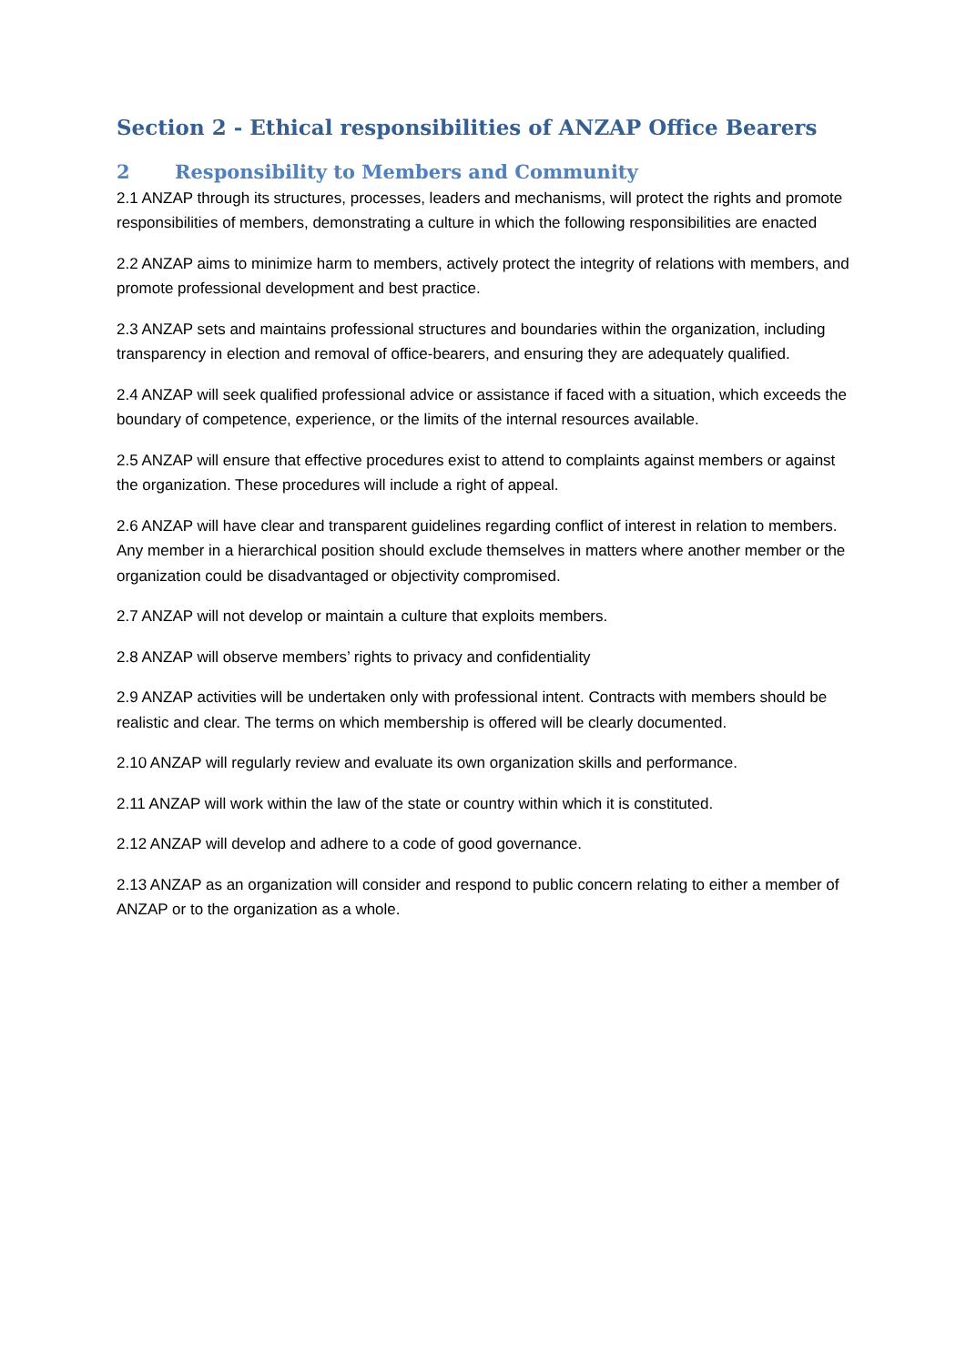Section 2 - Ethical responsibilities of ANZAP Office Bearers
2 Responsibility to Members and Community
2.1 ANZAP through its structures, processes, leaders and mechanisms, will protect the rights and promote responsibilities of members, demonstrating a culture in which the following responsibilities are enacted
2.2 ANZAP aims to minimize harm to members, actively protect the integrity of relations with members, and promote professional development and best practice.
2.3 ANZAP sets and maintains professional structures and boundaries within the organization, including transparency in election and removal of office-bearers, and ensuring they are adequately qualified.
2.4 ANZAP will seek qualified professional advice or assistance if faced with a situation, which exceeds the boundary of competence, experience, or the limits of the internal resources available.
2.5 ANZAP will ensure that effective procedures exist to attend to complaints against members or against the organization. These procedures will include a right of appeal.
2.6 ANZAP will have clear and transparent guidelines regarding conflict of interest in relation to members. Any member in a hierarchical position should exclude themselves in matters where another member or the organization could be disadvantaged or objectivity compromised.
2.7 ANZAP will not develop or maintain a culture that exploits members.
2.8 ANZAP will observe members’ rights to privacy and confidentiality
2.9 ANZAP activities will be undertaken only with professional intent. Contracts with members should be realistic and clear. The terms on which membership is offered will be clearly documented.
2.10 ANZAP will regularly review and evaluate its own organization skills and performance.
2.11 ANZAP will work within the law of the state or country within which it is constituted.
2.12 ANZAP will develop and adhere to a code of good governance.
2.13 ANZAP as an organization will consider and respond to public concern relating to either a member of ANZAP or to the organization as a whole.